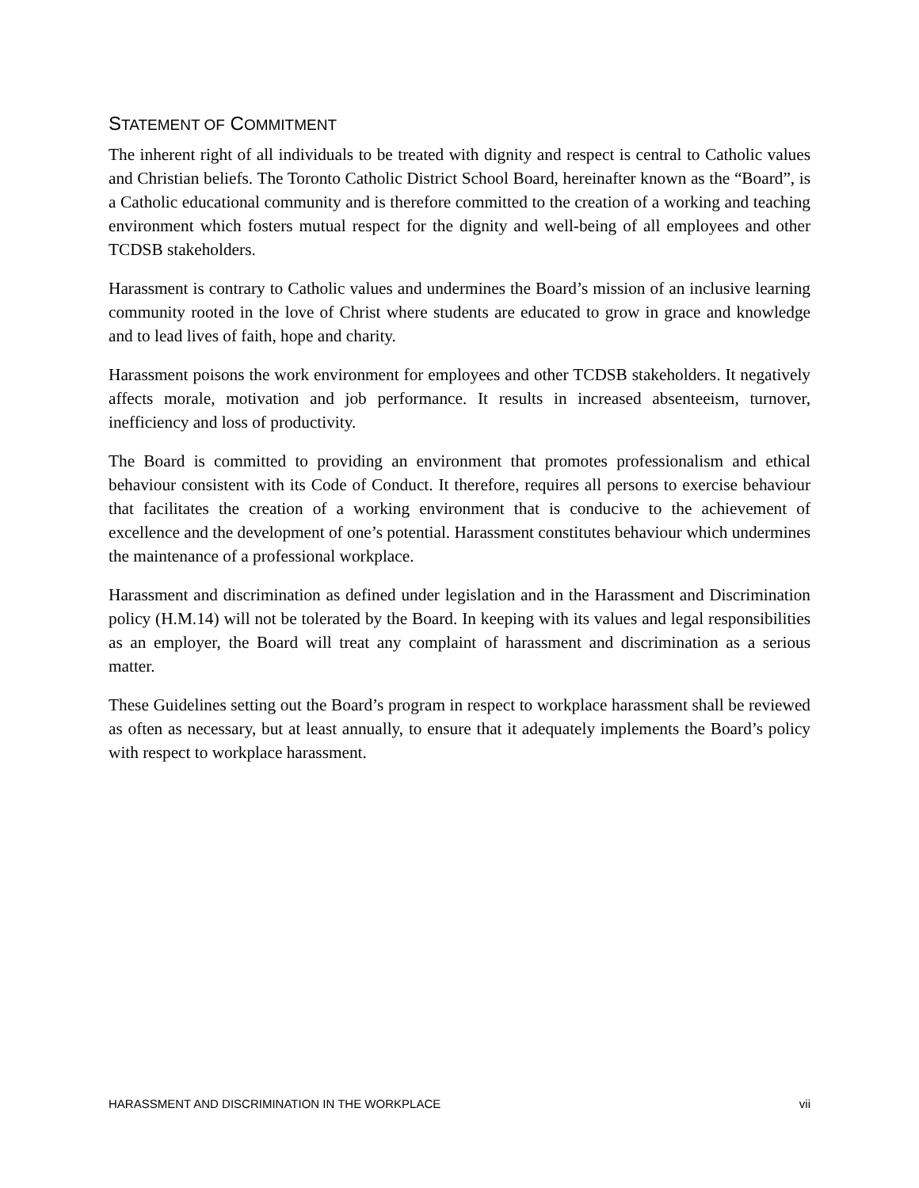STATEMENT OF COMMITMENT
The inherent right of all individuals to be treated with dignity and respect is central to Catholic values and Christian beliefs. The Toronto Catholic District School Board, hereinafter known as the “Board”, is a Catholic educational community and is therefore committed to the creation of a working and teaching environment which fosters mutual respect for the dignity and well-being of all employees and other TCDSB stakeholders.
Harassment is contrary to Catholic values and undermines the Board’s mission of an inclusive learning community rooted in the love of Christ where students are educated to grow in grace and knowledge and to lead lives of faith, hope and charity.
Harassment poisons the work environment for employees and other TCDSB stakeholders. It negatively affects morale, motivation and job performance. It results in increased absenteeism, turnover, inefficiency and loss of productivity.
The Board is committed to providing an environment that promotes professionalism and ethical behaviour consistent with its Code of Conduct. It therefore, requires all persons to exercise behaviour that facilitates the creation of a working environment that is conducive to the achievement of excellence and the development of one’s potential. Harassment constitutes behaviour which undermines the maintenance of a professional workplace.
Harassment and discrimination as defined under legislation and in the Harassment and Discrimination policy (H.M.14) will not be tolerated by the Board. In keeping with its values and legal responsibilities as an employer, the Board will treat any complaint of harassment and discrimination as a serious matter.
These Guidelines setting out the Board’s program in respect to workplace harassment shall be reviewed as often as necessary, but at least annually, to ensure that it adequately implements the Board’s policy with respect to workplace harassment.
HARASSMENT AND DISCRIMINATION IN THE WORKPLACE vii